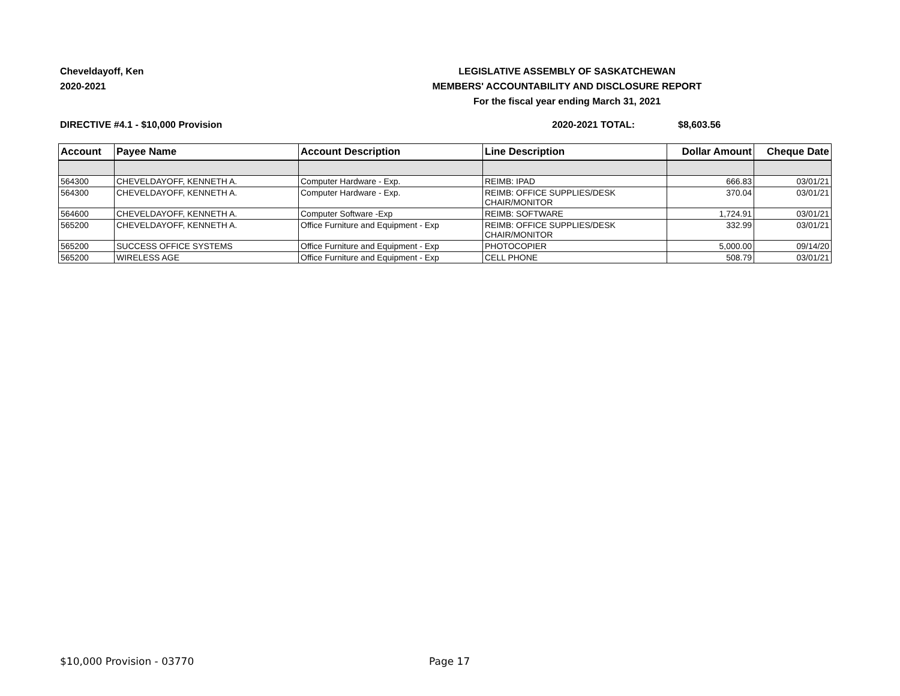Cheveldayoff, Ken
2020-2021
LEGISLATIVE ASSEMBLY OF SASKATCHEWAN
MEMBERS' ACCOUNTABILITY AND DISCLOSURE REPORT
For the fiscal year ending March 31, 2021
DIRECTIVE #4.1 - $10,000 Provision 2020-2021 TOTAL: $8,603.56
| Account | Payee Name | Account Description | Line Description | Dollar Amount | Cheque Date |
| --- | --- | --- | --- | --- | --- |
| 564300 | CHEVELDAYOFF, KENNETH A. | Computer Hardware - Exp. | REIMB: IPAD | 666.83 | 03/01/21 |
| 564300 | CHEVELDAYOFF, KENNETH A. | Computer Hardware - Exp. | REIMB: OFFICE SUPPLIES/DESK CHAIR/MONITOR | 370.04 | 03/01/21 |
| 564600 | CHEVELDAYOFF, KENNETH A. | Computer Software -Exp | REIMB: SOFTWARE | 1,724.91 | 03/01/21 |
| 565200 | CHEVELDAYOFF, KENNETH A. | Office Furniture and Equipment - Exp | REIMB: OFFICE SUPPLIES/DESK CHAIR/MONITOR | 332.99 | 03/01/21 |
| 565200 | SUCCESS OFFICE SYSTEMS | Office Furniture and Equipment - Exp | PHOTOCOPIER | 5,000.00 | 09/14/20 |
| 565200 | WIRELESS AGE | Office Furniture and Equipment - Exp | CELL PHONE | 508.79 | 03/01/21 |
$10,000 Provision - 03770 Page 17